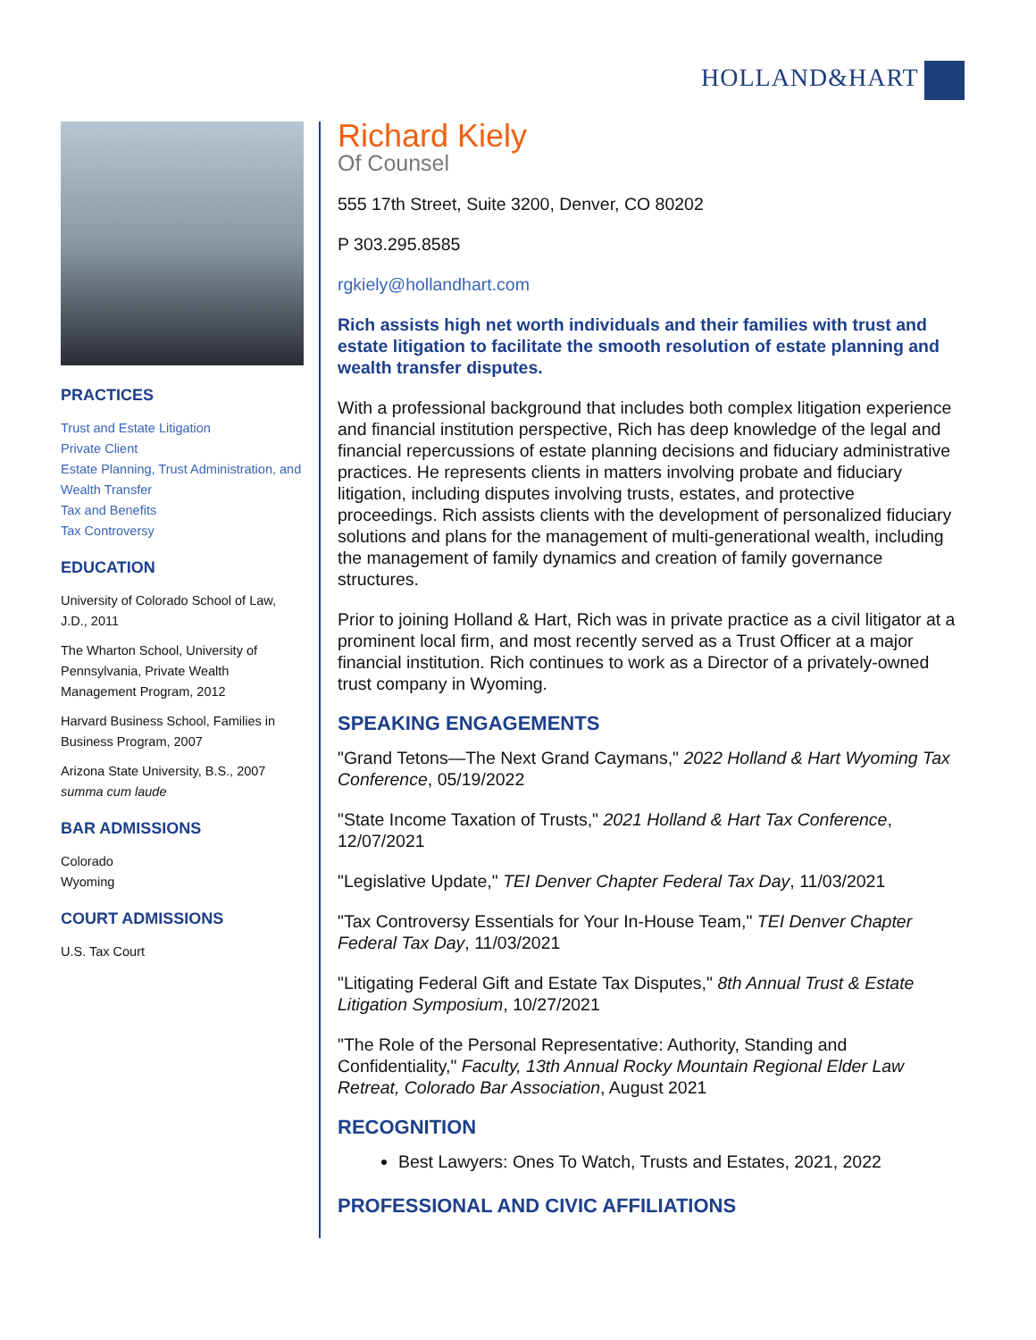HOLLAND&HART
PRACTICES
Trust and Estate Litigation
Private Client
Estate Planning, Trust Administration, and Wealth Transfer
Tax and Benefits
Tax Controversy
EDUCATION
University of Colorado School of Law, J.D., 2011
The Wharton School, University of Pennsylvania, Private Wealth Management Program, 2012
Harvard Business School, Families in Business Program, 2007
Arizona State University, B.S., 2007
summa cum laude
BAR ADMISSIONS
Colorado
Wyoming
COURT ADMISSIONS
U.S. Tax Court
Richard Kiely
Of Counsel
555 17th Street, Suite 3200, Denver, CO 80202
P 303.295.8585
rgkiely@hollandhart.com
Rich assists high net worth individuals and their families with trust and estate litigation to facilitate the smooth resolution of estate planning and wealth transfer disputes.
With a professional background that includes both complex litigation experience and financial institution perspective, Rich has deep knowledge of the legal and financial repercussions of estate planning decisions and fiduciary administrative practices. He represents clients in matters involving probate and fiduciary litigation, including disputes involving trusts, estates, and protective proceedings. Rich assists clients with the development of personalized fiduciary solutions and plans for the management of multi-generational wealth, including the management of family dynamics and creation of family governance structures.
Prior to joining Holland & Hart, Rich was in private practice as a civil litigator at a prominent local firm, and most recently served as a Trust Officer at a major financial institution. Rich continues to work as a Director of a privately-owned trust company in Wyoming.
SPEAKING ENGAGEMENTS
"Grand Tetons—The Next Grand Caymans," 2022 Holland & Hart Wyoming Tax Conference, 05/19/2022
"State Income Taxation of Trusts," 2021 Holland & Hart Tax Conference, 12/07/2021
"Legislative Update," TEI Denver Chapter Federal Tax Day, 11/03/2021
"Tax Controversy Essentials for Your In-House Team," TEI Denver Chapter Federal Tax Day, 11/03/2021
"Litigating Federal Gift and Estate Tax Disputes," 8th Annual Trust & Estate Litigation Symposium, 10/27/2021
"The Role of the Personal Representative: Authority, Standing and Confidentiality," Faculty, 13th Annual Rocky Mountain Regional Elder Law Retreat, Colorado Bar Association, August 2021
RECOGNITION
Best Lawyers: Ones To Watch, Trusts and Estates, 2021, 2022
PROFESSIONAL AND CIVIC AFFILIATIONS